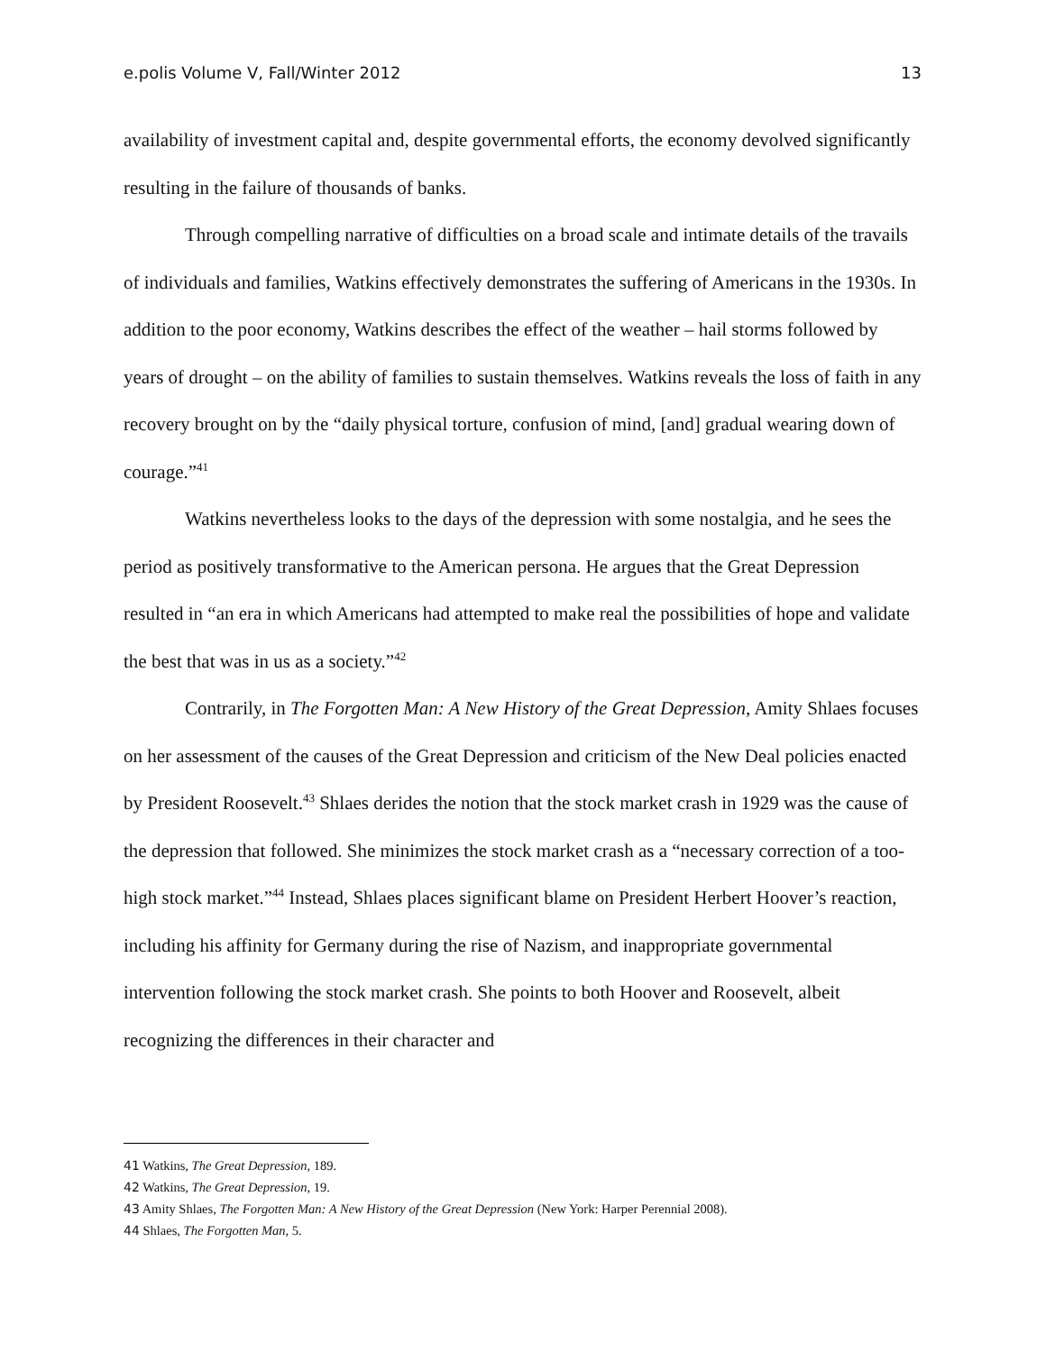e.polis Volume V, Fall/Winter 2012 13
availability of investment capital and, despite governmental efforts, the economy devolved significantly resulting in the failure of thousands of banks.
Through compelling narrative of difficulties on a broad scale and intimate details of the travails of individuals and families, Watkins effectively demonstrates the suffering of Americans in the 1930s. In addition to the poor economy, Watkins describes the effect of the weather – hail storms followed by years of drought – on the ability of families to sustain themselves. Watkins reveals the loss of faith in any recovery brought on by the “daily physical torture, confusion of mind, [and] gradual wearing down of courage.”<sup>41</sup>
Watkins nevertheless looks to the days of the depression with some nostalgia, and he sees the period as positively transformative to the American persona. He argues that the Great Depression resulted in “an era in which Americans had attempted to make real the possibilities of hope and validate the best that was in us as a society.”<sup>42</sup>
Contrarily, in The Forgotten Man: A New History of the Great Depression, Amity Shlaes focuses on her assessment of the causes of the Great Depression and criticism of the New Deal policies enacted by President Roosevelt.<sup>43</sup> Shlaes derides the notion that the stock market crash in 1929 was the cause of the depression that followed. She minimizes the stock market crash as a “necessary correction of a too-high stock market.”<sup>44</sup> Instead, Shlaes places significant blame on President Herbert Hoover’s reaction, including his affinity for Germany during the rise of Nazism, and inappropriate governmental intervention following the stock market crash. She points to both Hoover and Roosevelt, albeit recognizing the differences in their character and
41 Watkins, The Great Depression, 189.
42 Watkins, The Great Depression, 19.
43 Amity Shlaes, The Forgotten Man: A New History of the Great Depression (New York: Harper Perennial 2008).
44 Shlaes, The Forgotten Man, 5.